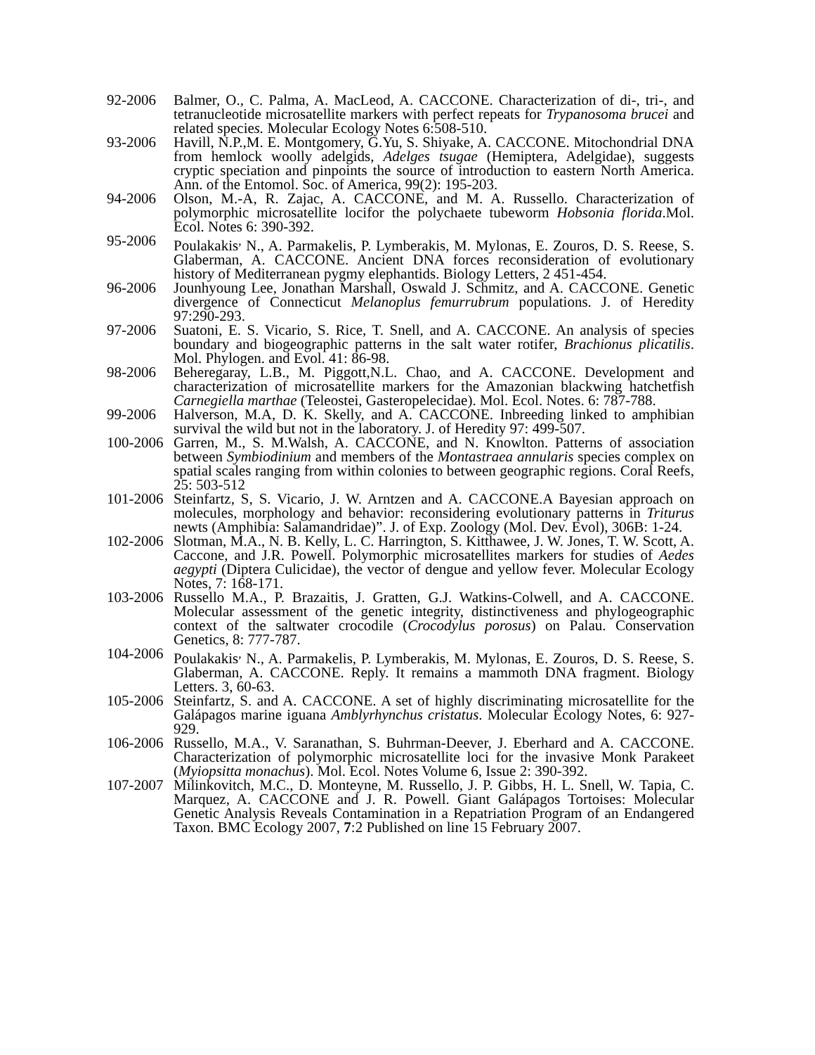92-2006 Balmer, O., C. Palma, A. MacLeod, A. CACCONE. Characterization of di-, tri-, and tetranucleotide microsatellite markers with perfect repeats for Trypanosoma brucei and related species. Molecular Ecology Notes 6:508-510.
93-2006 Havill, N.P.,M. E. Montgomery, G.Yu, S. Shiyake, A. CACCONE. Mitochondrial DNA from hemlock woolly adelgids, Adelges tsugae (Hemiptera, Adelgidae), suggests cryptic speciation and pinpoints the source of introduction to eastern North America. Ann. of the Entomol. Soc. of America, 99(2): 195-203.
94-2006 Olson, M.-A, R. Zajac, A. CACCONE, and M. A. Russello. Characterization of polymorphic microsatellite locifor the polychaete tubeworm Hobsonia florida.Mol. Ecol. Notes 6: 390-392.
95-2006 Poulakakis<sup>,</sup> N., A. Parmakelis, P. Lymberakis, M. Mylonas, E. Zouros, D. S. Reese, S. Glaberman, A. CACCONE. Ancient DNA forces reconsideration of evolutionary history of Mediterranean pygmy elephantids. Biology Letters, 2 451-454.
96-2006 Jounhyoung Lee, Jonathan Marshall, Oswald J. Schmitz, and A. CACCONE. Genetic divergence of Connecticut Melanoplus femurrubrum populations. J. of Heredity 97:290-293.
97-2006 Suatoni, E. S. Vicario, S. Rice, T. Snell, and A. CACCONE. An analysis of species boundary and biogeographic patterns in the salt water rotifer, Brachionus plicatilis. Mol. Phylogen. and Evol. 41: 86-98.
98-2006 Beheregaray, L.B., M. Piggott,N.L. Chao, and A. CACCONE. Development and characterization of microsatellite markers for the Amazonian blackwing hatchetfish Carnegiella marthae (Teleostei, Gasteropelecidae). Mol. Ecol. Notes. 6: 787-788.
99-2006 Halverson, M.A, D. K. Skelly, and A. CACCONE. Inbreeding linked to amphibian survival the wild but not in the laboratory. J. of Heredity 97: 499-507.
100-2006
Garren, M., S. M.Walsh, A. CACCONE, and N. Knowlton. Patterns of association between Symbiodinium and members of the Montastraea annularis species complex on spatial scales ranging from within colonies to between geographic regions. Coral Reefs, 25: 503-512
101-2006
Steinfartz, S, S. Vicario, J. W. Arntzen and A. CACCONE.A Bayesian approach on molecules, morphology and behavior: reconsidering evolutionary patterns in Triturus newts (Amphibia: Salamandridae)”. J. of Exp. Zoology (Mol. Dev. Evol), 306B: 1-24.
102-2006
Slotman, M.A., N. B. Kelly, L. C. Harrington, S. Kitthawee, J. W. Jones, T. W. Scott, A. Caccone, and J.R. Powell. Polymorphic microsatellites markers for studies of Aedes aegypti (Diptera Culicidae), the vector of dengue and yellow fever. Molecular Ecology Notes, 7: 168-171.
103-2006
Russello M.A., P. Brazaitis, J. Gratten, G.J. Watkins-Colwell, and A. CACCONE. Molecular assessment of the genetic integrity, distinctiveness and phylogeographic context of the saltwater crocodile (Crocodylus porosus) on Palau. Conservation Genetics, 8: 777-787.
104-2006
Poulakakis<sup>,</sup> N., A. Parmakelis, P. Lymberakis, M. Mylonas, E. Zouros, D. S. Reese, S. Glaberman, A. CACCONE. Reply. It remains a mammoth DNA fragment. Biology Letters. 3, 60-63.
105-2006
Steinfartz, S. and A. CACCONE. A set of highly discriminating microsatellite for the Galápagos marine iguana Amblyrhynchus cristatus. Molecular Ecology Notes, 6: 927-929.
106-2006
Russello, M.A., V. Saranathan, S. Buhrman-Deever, J. Eberhard and A. CACCONE. Characterization of polymorphic microsatellite loci for the invasive Monk Parakeet (Myiopsitta monachus). Mol. Ecol. Notes Volume 6, Issue 2: 390-392.
107-2007
Milinkovitch, M.C., D. Monteyne, M. Russello, J. P. Gibbs, H. L. Snell, W. Tapia, C. Marquez, A. CACCONE and J. R. Powell. Giant Galápagos Tortoises: Molecular Genetic Analysis Reveals Contamination in a Repatriation Program of an Endangered Taxon. BMC Ecology 2007, 7:2 Published on line 15 February 2007.